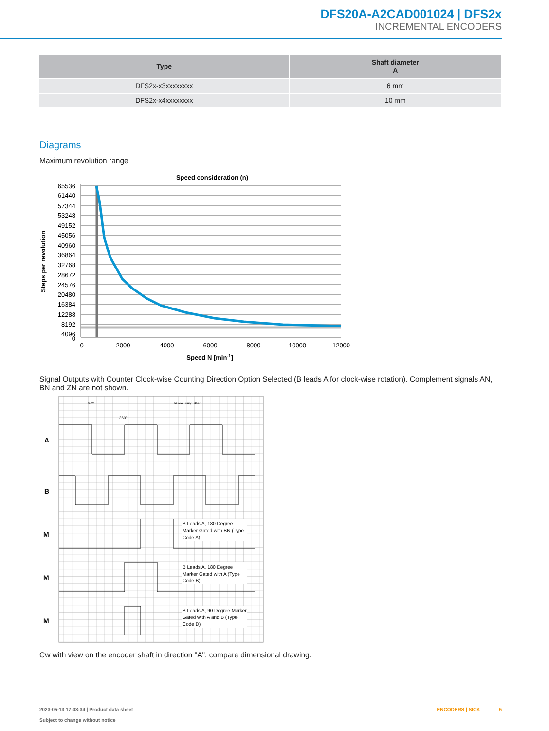DFS20A-A2CAD001024 | DFS2x
INCREMENTAL ENCODERS
| Type | Shaft diameter A |
| --- | --- |
| DFS2x-x3xxxxxxxx | 6 mm |
| DFS2x-x4xxxxxxxx | 10 mm |
Diagrams
Maximum revolution range
Speed consideration (n)
65536
61440
57344
53248
49152
45056
40960
36864
32768
28672
24576
20480
16384
12288
8192
4096
0
0
2000
4000
6000
8000
10000
12000
Speed N [min-1]
Steps per revolution
Signal Outputs with Counter Clock-wise Counting Direction Option Selected (B leads A for clock-wise rotation). Complement signals AN, BN and ZN are not shown.
A
B
M
M
M
90º
360º
Measuring Step
B Leads A, 180 Degree
Marker Gated with BN (Type
Code A)
B Leads A, 180 Degree
Marker Gated with A (Type
Code B)
B Leads A, 90 Degree Marker
Gated with A and B (Type
Code D)
Cw with view on the encoder shaft in direction "A", compare dimensional drawing.
2023-05-13 17:03:34 | Product data sheet
Subject to change without notice
ENCODERS | SICK 5